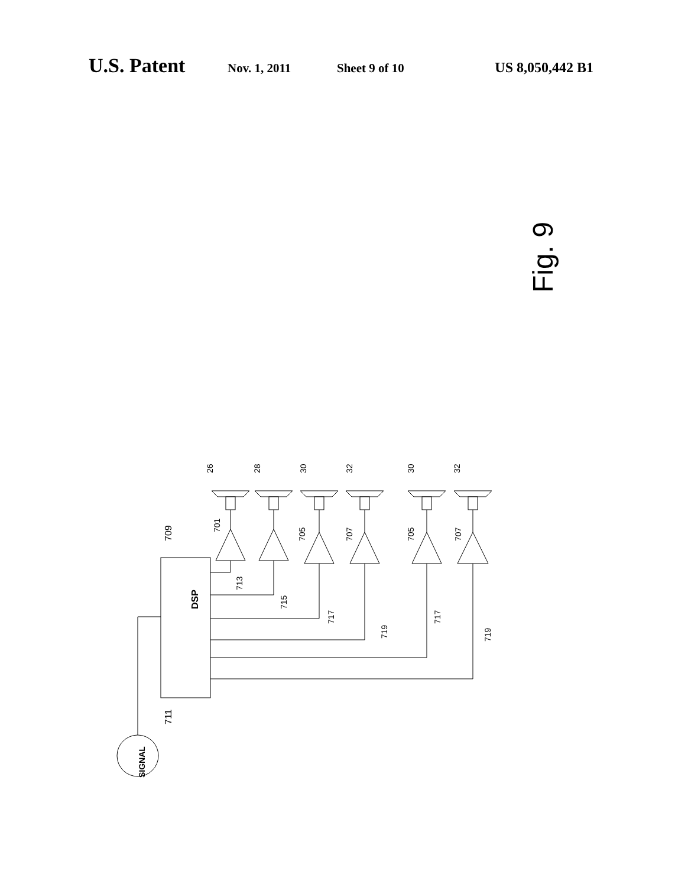U.S. Patent Nov. 1, 2011 Sheet 9 of 10 US 8,050,442 B1
Fig. 9
DSP
SIGNAL
711
709
26
28
30
32
30
32
701
705
707
705
707
713
715
717
719
717
719